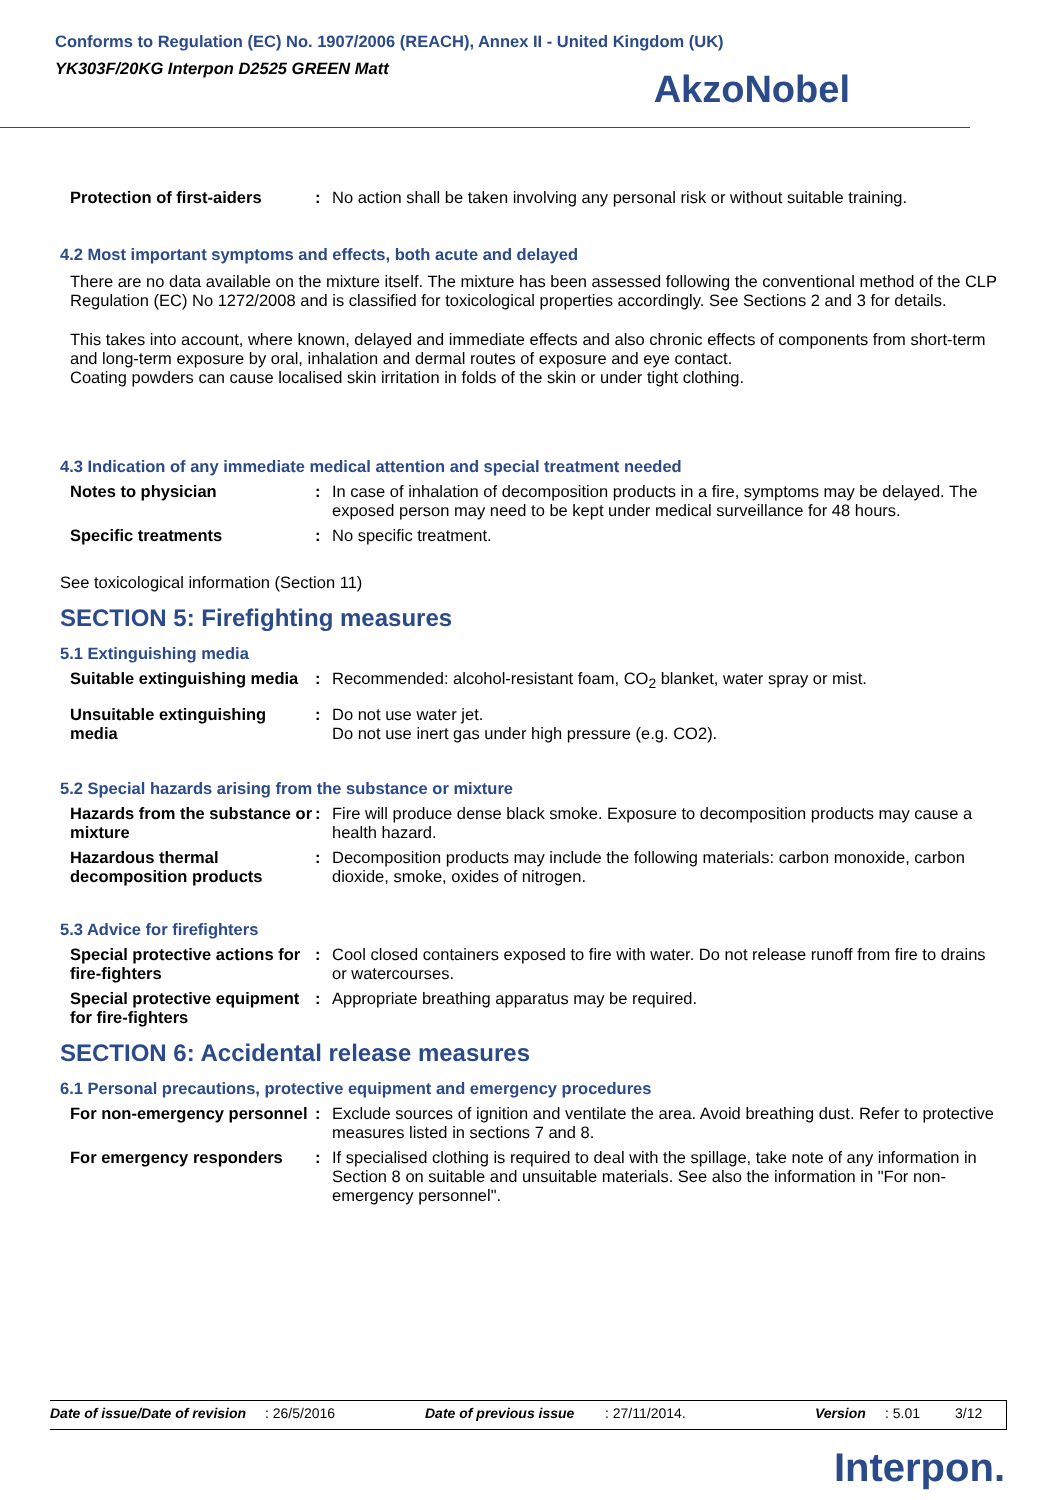Conforms to Regulation (EC) No. 1907/2006 (REACH), Annex II - United Kingdom (UK)
YK303F/20KG Interpon D2525 GREEN Matt
AkzoNobel
Protection of first-aiders
: No action shall be taken involving any personal risk or without suitable training.
4.2 Most important symptoms and effects, both acute and delayed
There are no data available on the mixture itself. The mixture has been assessed following the conventional method of the CLP Regulation (EC) No 1272/2008 and is classified for toxicological properties accordingly. See Sections 2 and 3 for details.
This takes into account, where known, delayed and immediate effects and also chronic effects of components from short-term and long-term exposure by oral, inhalation and dermal routes of exposure and eye contact.
Coating powders can cause localised skin irritation in folds of the skin or under tight clothing.
4.3 Indication of any immediate medical attention and special treatment needed
Notes to physician : In case of inhalation of decomposition products in a fire, symptoms may be delayed. The exposed person may need to be kept under medical surveillance for 48 hours.
Specific treatments : No specific treatment.
See toxicological information (Section 11)
SECTION 5: Firefighting measures
5.1 Extinguishing media
Suitable extinguishing media
: Recommended: alcohol-resistant foam, CO<sub>2</sub> blanket, water spray or mist.
Unsuitable extinguishing media
: Do not use water jet.
Do not use inert gas under high pressure (e.g. CO2).
5.2 Special hazards arising from the substance or mixture
Hazards from the substance or mixture
: Fire will produce dense black smoke. Exposure to decomposition products may cause a health hazard.
Hazardous thermal decomposition products
: Decomposition products may include the following materials: carbon monoxide, carbon dioxide, smoke, oxides of nitrogen.
5.3 Advice for firefighters
Special protective actions for fire-fighters
: Cool closed containers exposed to fire with water. Do not release runoff from fire to drains or watercourses.
Special protective equipment for fire-fighters
: Appropriate breathing apparatus may be required.
SECTION 6: Accidental release measures
6.1 Personal precautions, protective equipment and emergency procedures
For non-emergency personnel
: Exclude sources of ignition and ventilate the area. Avoid breathing dust. Refer to protective measures listed in sections 7 and 8.
For emergency responders : If specialised clothing is required to deal with the spillage, take note of any information in Section 8 on suitable and unsuitable materials. See also the information in "For non-emergency personnel".
Date of issue/Date of revision: 26/5/2016 Date of previous issue: 27/11/2014. Version: 5.01 3/12
Interpon.